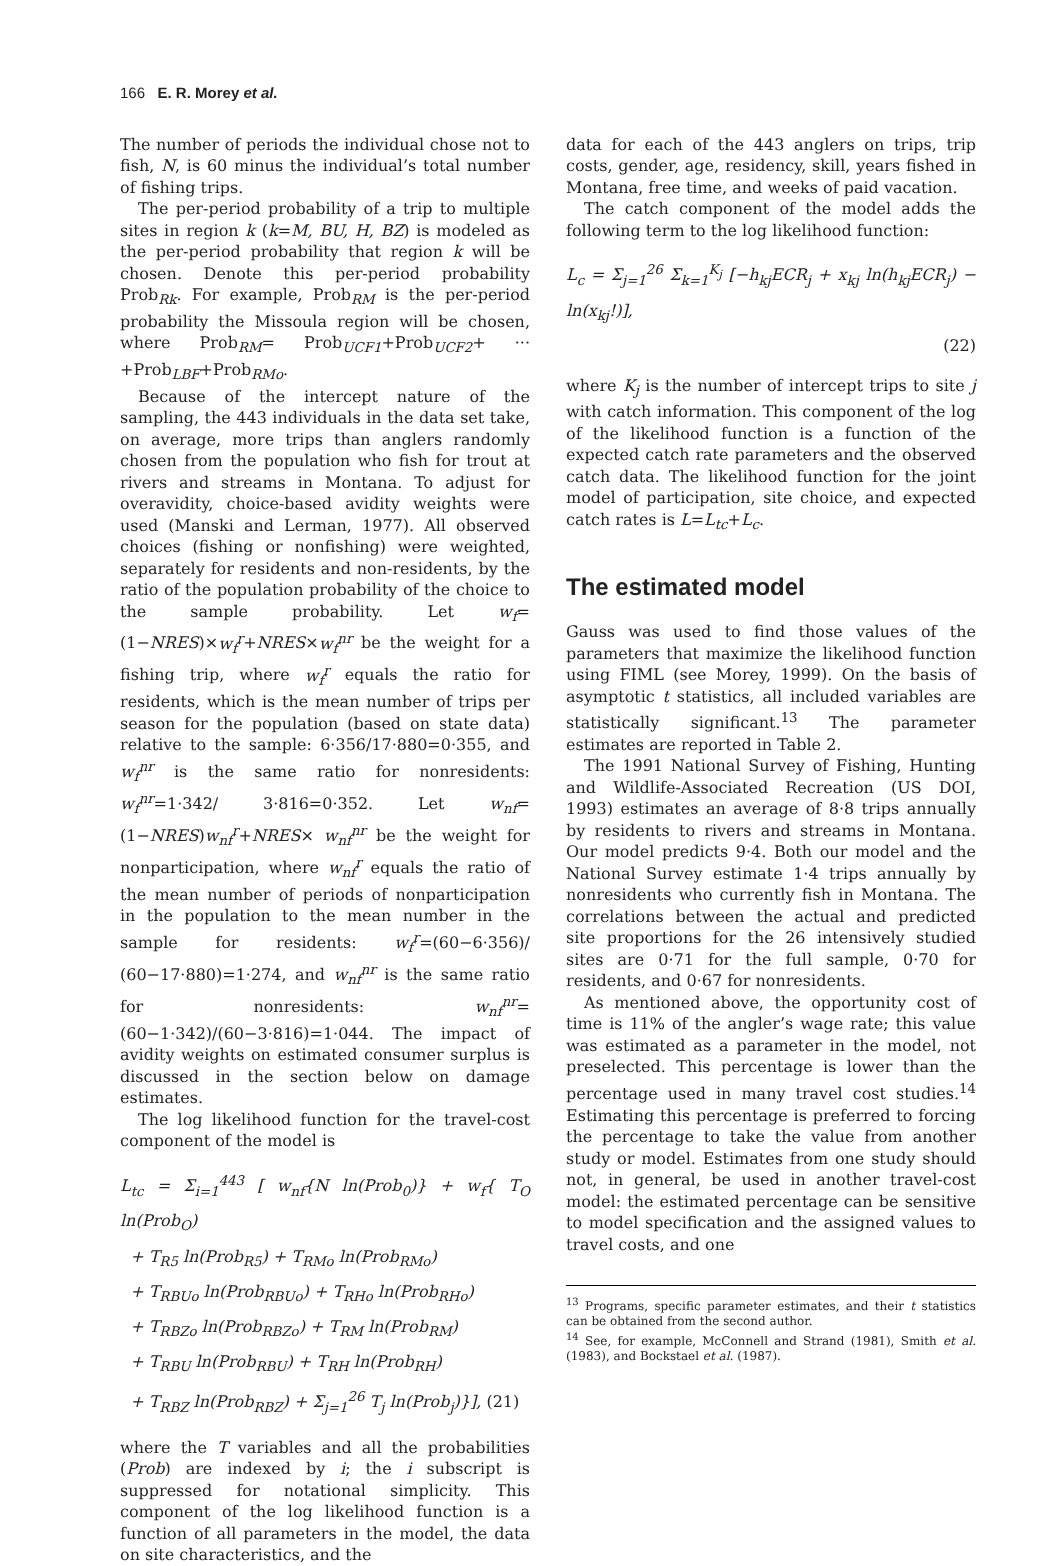166 E. R. Morey et al.
The number of periods the individual chose not to fish, N, is 60 minus the individual’s total number of fishing trips.
The per-period probability of a trip to multiple sites in region k (k=M, BU, H, BZ) is modeled as the per-period probability that region k will be chosen. Denote this per-period probability Prob<sub>Rk</sub>. For example, Prob<sub>RM</sub> is the per-period probability the Missoula region will be chosen, where Prob<sub>RM</sub>= Prob<sub>UCF1</sub>+Prob<sub>UCF2</sub>+ ··· +Prob<sub>LBF</sub>+Prob<sub>RMo</sub>.
Because of the intercept nature of the sampling, the 443 individuals in the data set take, on average, more trips than anglers randomly chosen from the population who fish for trout at rivers and streams in Montana. To adjust for overavidity, choice-based avidity weights were used (Manski and Lerman, 1977). All observed choices (fishing or nonfishing) were weighted, separately for residents and non-residents, by the ratio of the population probability of the choice to the sample probability. Let w<sub>f</sub>=(1−NRES)×w<sub>f</sub><sup>r</sup>+NRES×w<sub>f</sub><sup>nr</sup> be the weight for a fishing trip, where w<sub>f</sub><sup>r</sup> equals the ratio for residents, which is the mean number of trips per season for the population (based on state data) relative to the sample: 6·356/17·880=0·355, and w<sub>f</sub><sup>nr</sup> is the same ratio for nonresidents: w<sub>f</sub><sup>nr</sup>=1·342/ 3·816=0·352. Let w<sub>nf</sub>=(1−NRES)w<sub>nf</sub><sup>r</sup>+NRES× w<sub>nf</sub><sup>nr</sup> be the weight for nonparticipation, where w<sub>nf</sub><sup>r</sup> equals the ratio of the mean number of periods of nonparticipation in the population to the mean number in the sample for residents: w<sub>f</sub><sup>r</sup>=(60−6·356)/ (60−17·880)=1·274, and w<sub>nf</sub><sup>nr</sup> is the same ratio for nonresidents: w<sub>nf</sub><sup>nr</sup>=(60−1·342)/(60−3·816)=1·044. The impact of avidity weights on estimated consumer surplus is discussed in the section below on damage estimates.
The log likelihood function for the travel-cost component of the model is
L<sub>tc</sub> = Σ<sub>i=1</sub><sup>443</sup> [ w<sub>nf</sub>{N ln(Prob<sub>0</sub>)} + w<sub>f</sub>{ T<sub>O</sub> ln(Prob<sub>O</sub>)
+ T<sub>R5</sub> ln(Prob<sub>R5</sub>) + T<sub>RMo</sub> ln(Prob<sub>RMo</sub>)
+ T<sub>RBUo</sub> ln(Prob<sub>RBUo</sub>) + T<sub>RHo</sub> ln(Prob<sub>RHo</sub>)
+ T<sub>RBZo</sub> ln(Prob<sub>RBZo</sub>) + T<sub>RM</sub> ln(Prob<sub>RM</sub>)
+ T<sub>RBU</sub> ln(Prob<sub>RBU</sub>) + T<sub>RH</sub> ln(Prob<sub>RH</sub>)
+ T<sub>RBZ</sub> ln(Prob<sub>RBZ</sub>) + Σ<sub>j=1</sub><sup>26</sup> T<sub>j</sub> ln(Prob<sub>j</sub>)}], (21)
where the T variables and all the probabilities (Prob) are indexed by i; the i subscript is suppressed for notational simplicity. This component of the log likelihood function is a function of all parameters in the model, the data on site characteristics, and the
data for each of the 443 anglers on trips, trip costs, gender, age, residency, skill, years fished in Montana, free time, and weeks of paid vacation.
The catch component of the model adds the following term to the log likelihood function:
L<sub>c</sub> = Σ<sub>j=1</sub><sup>26</sup> Σ<sub>k=1</sub><sup>K<sub>j</sub></sup> [−h<sub>kj</sub>ECR<sub>j</sub> + x<sub>kj</sub> ln(h<sub>kj</sub>ECR<sub>j</sub>) − ln(x<sub>kj</sub>!)],
(22)
where K<sub>j</sub> is the number of intercept trips to site j with catch information. This component of the log of the likelihood function is a function of the expected catch rate parameters and the observed catch data. The likelihood function for the joint model of participation, site choice, and expected catch rates is L=L<sub>tc</sub>+L<sub>c</sub>.
The estimated model
Gauss was used to find those values of the parameters that maximize the likelihood function using FIML (see Morey, 1999). On the basis of asymptotic t statistics, all included variables are statistically significant.<sup>13</sup> The parameter estimates are reported in Table 2.
The 1991 National Survey of Fishing, Hunting and Wildlife-Associated Recreation (US DOI, 1993) estimates an average of 8·8 trips annually by residents to rivers and streams in Montana. Our model predicts 9·4. Both our model and the National Survey estimate 1·4 trips annually by nonresidents who currently fish in Montana. The correlations between the actual and predicted site proportions for the 26 intensively studied sites are 0·71 for the full sample, 0·70 for residents, and 0·67 for nonresidents.
As mentioned above, the opportunity cost of time is 11% of the angler’s wage rate; this value was estimated as a parameter in the model, not preselected. This percentage is lower than the percentage used in many travel cost studies.<sup>14</sup> Estimating this percentage is preferred to forcing the percentage to take the value from another study or model. Estimates from one study should not, in general, be used in another travel-cost model: the estimated percentage can be sensitive to model specification and the assigned values to travel costs, and one
<sup>13</sup> Programs, specific parameter estimates, and their t statistics can be obtained from the second author.
<sup>14</sup> See, for example, McConnell and Strand (1981), Smith et al. (1983), and Bockstael et al. (1987).